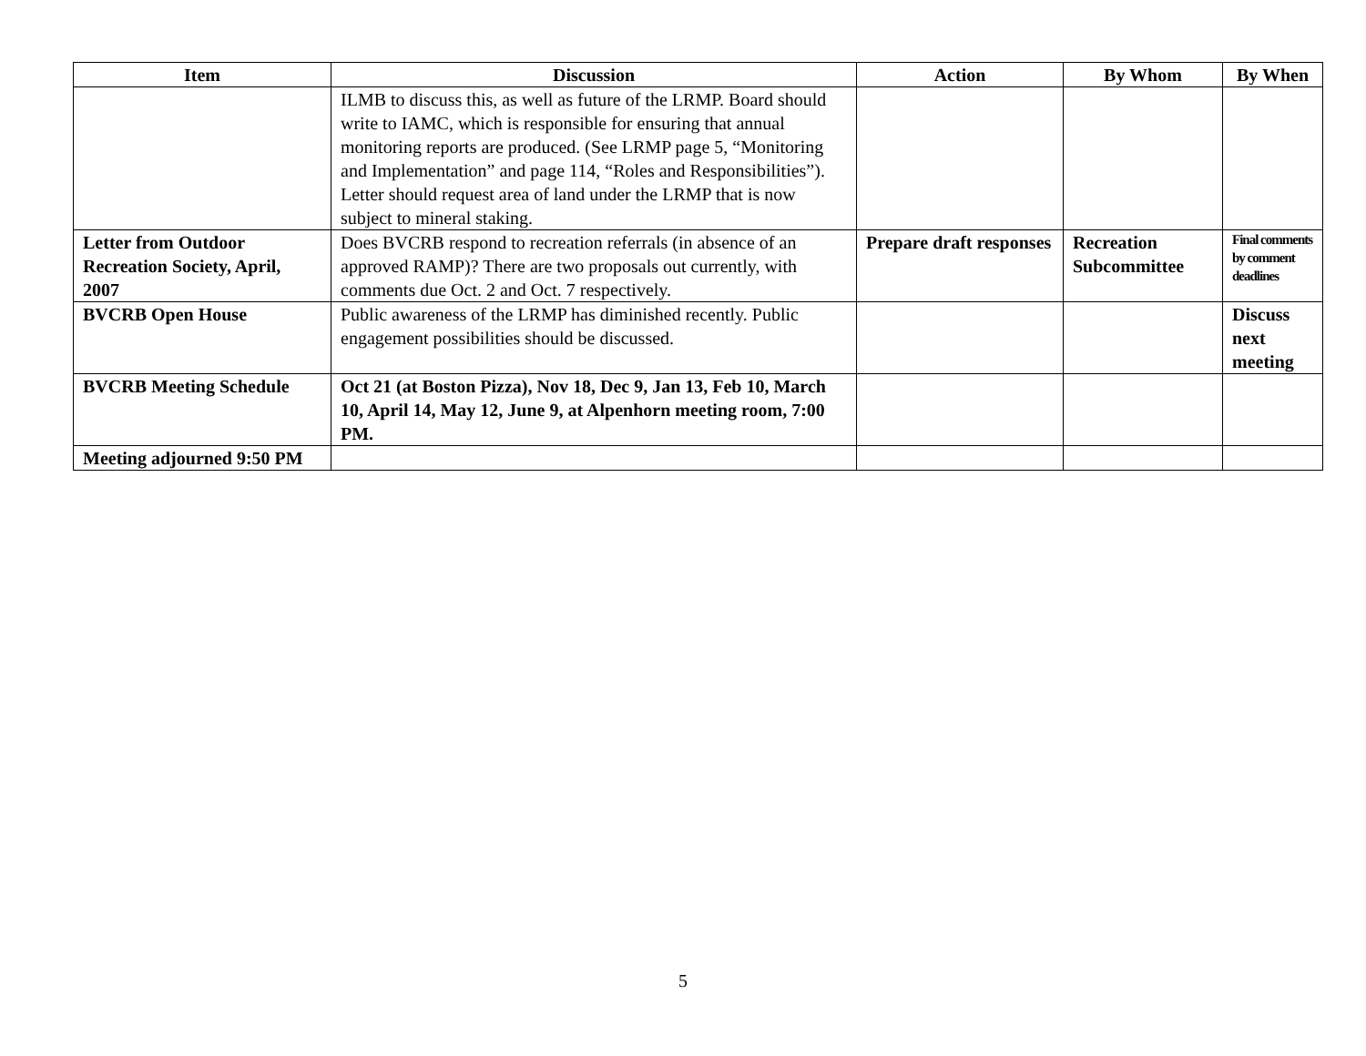| Item | Discussion | Action | By Whom | By When |
| --- | --- | --- | --- | --- |
| | ILMB to discuss this, as well as future of the LRMP. Board should write to IAMC, which is responsible for ensuring that annual monitoring reports are produced. (See LRMP page 5, “Monitoring and Implementation” and page 114, “Roles and Responsibilities”). Letter should request area of land under the LRMP that is now subject to mineral staking. | | | |
| Letter from Outdoor Recreation Society, April, 2007 | Does BVCRB respond to recreation referrals (in absence of an approved RAMP)? There are two proposals out currently, with comments due Oct. 2 and Oct. 7 respectively. | Prepare draft responses | Recreation Subcommittee | Final comments by comment deadlines |
| BVCRB Open House | Public awareness of the LRMP has diminished recently. Public engagement possibilities should be discussed. | | | Discuss next meeting |
| BVCRB Meeting Schedule | Oct 21 (at Boston Pizza), Nov 18, Dec 9, Jan 13, Feb 10, March 10, April 14, May 12, June 9, at Alpenhorn meeting room, 7:00 PM. | | | |
| Meeting adjourned 9:50 PM | | | | |
5